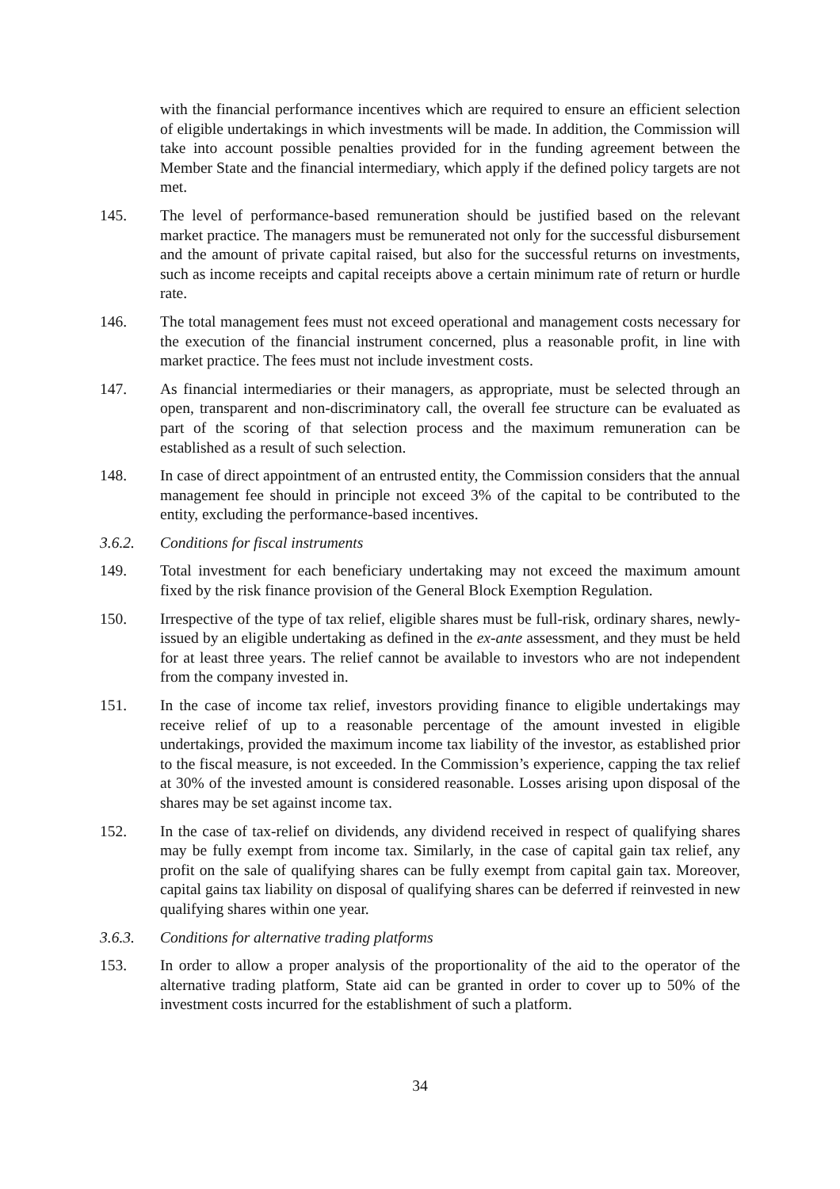with the financial performance incentives which are required to ensure an efficient selection of eligible undertakings in which investments will be made. In addition, the Commission will take into account possible penalties provided for in the funding agreement between the Member State and the financial intermediary, which apply if the defined policy targets are not met.
145. The level of performance-based remuneration should be justified based on the relevant market practice. The managers must be remunerated not only for the successful disbursement and the amount of private capital raised, but also for the successful returns on investments, such as income receipts and capital receipts above a certain minimum rate of return or hurdle rate.
146. The total management fees must not exceed operational and management costs necessary for the execution of the financial instrument concerned, plus a reasonable profit, in line with market practice. The fees must not include investment costs.
147. As financial intermediaries or their managers, as appropriate, must be selected through an open, transparent and non-discriminatory call, the overall fee structure can be evaluated as part of the scoring of that selection process and the maximum remuneration can be established as a result of such selection.
148. In case of direct appointment of an entrusted entity, the Commission considers that the annual management fee should in principle not exceed 3% of the capital to be contributed to the entity, excluding the performance-based incentives.
3.6.2. Conditions for fiscal instruments
149. Total investment for each beneficiary undertaking may not exceed the maximum amount fixed by the risk finance provision of the General Block Exemption Regulation.
150. Irrespective of the type of tax relief, eligible shares must be full-risk, ordinary shares, newly-issued by an eligible undertaking as defined in the ex-ante assessment, and they must be held for at least three years. The relief cannot be available to investors who are not independent from the company invested in.
151. In the case of income tax relief, investors providing finance to eligible undertakings may receive relief of up to a reasonable percentage of the amount invested in eligible undertakings, provided the maximum income tax liability of the investor, as established prior to the fiscal measure, is not exceeded. In the Commission’s experience, capping the tax relief at 30% of the invested amount is considered reasonable. Losses arising upon disposal of the shares may be set against income tax.
152. In the case of tax-relief on dividends, any dividend received in respect of qualifying shares may be fully exempt from income tax. Similarly, in the case of capital gain tax relief, any profit on the sale of qualifying shares can be fully exempt from capital gain tax. Moreover, capital gains tax liability on disposal of qualifying shares can be deferred if reinvested in new qualifying shares within one year.
3.6.3. Conditions for alternative trading platforms
153. In order to allow a proper analysis of the proportionality of the aid to the operator of the alternative trading platform, State aid can be granted in order to cover up to 50% of the investment costs incurred for the establishment of such a platform.
34